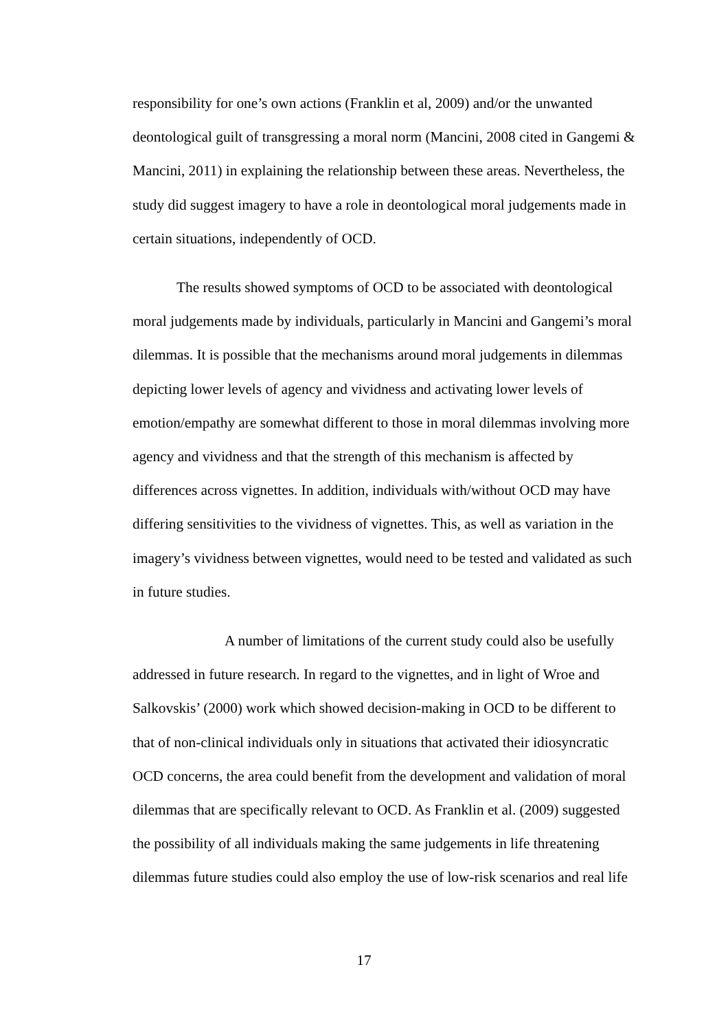responsibility for one’s own actions (Franklin et al, 2009) and/or the unwanted deontological guilt of transgressing a moral norm (Mancini, 2008 cited in Gangemi & Mancini, 2011) in explaining the relationship between these areas. Nevertheless, the study did suggest imagery to have a role in deontological moral judgements made in certain situations, independently of OCD.
The results showed symptoms of OCD to be associated with deontological moral judgements made by individuals, particularly in Mancini and Gangemi’s moral dilemmas. It is possible that the mechanisms around moral judgements in dilemmas depicting lower levels of agency and vividness and activating lower levels of emotion/empathy are somewhat different to those in moral dilemmas involving more agency and vividness and that the strength of this mechanism is affected by differences across vignettes. In addition, individuals with/without OCD may have differing sensitivities to the vividness of vignettes. This, as well as variation in the imagery’s vividness between vignettes, would need to be tested and validated as such in future studies.
A number of limitations of the current study could also be usefully addressed in future research. In regard to the vignettes, and in light of Wroe and Salkovskis’ (2000) work which showed decision-making in OCD to be different to that of non-clinical individuals only in situations that activated their idiosyncratic OCD concerns, the area could benefit from the development and validation of moral dilemmas that are specifically relevant to OCD. As Franklin et al. (2009) suggested the possibility of all individuals making the same judgements in life threatening dilemmas future studies could also employ the use of low-risk scenarios and real life
17